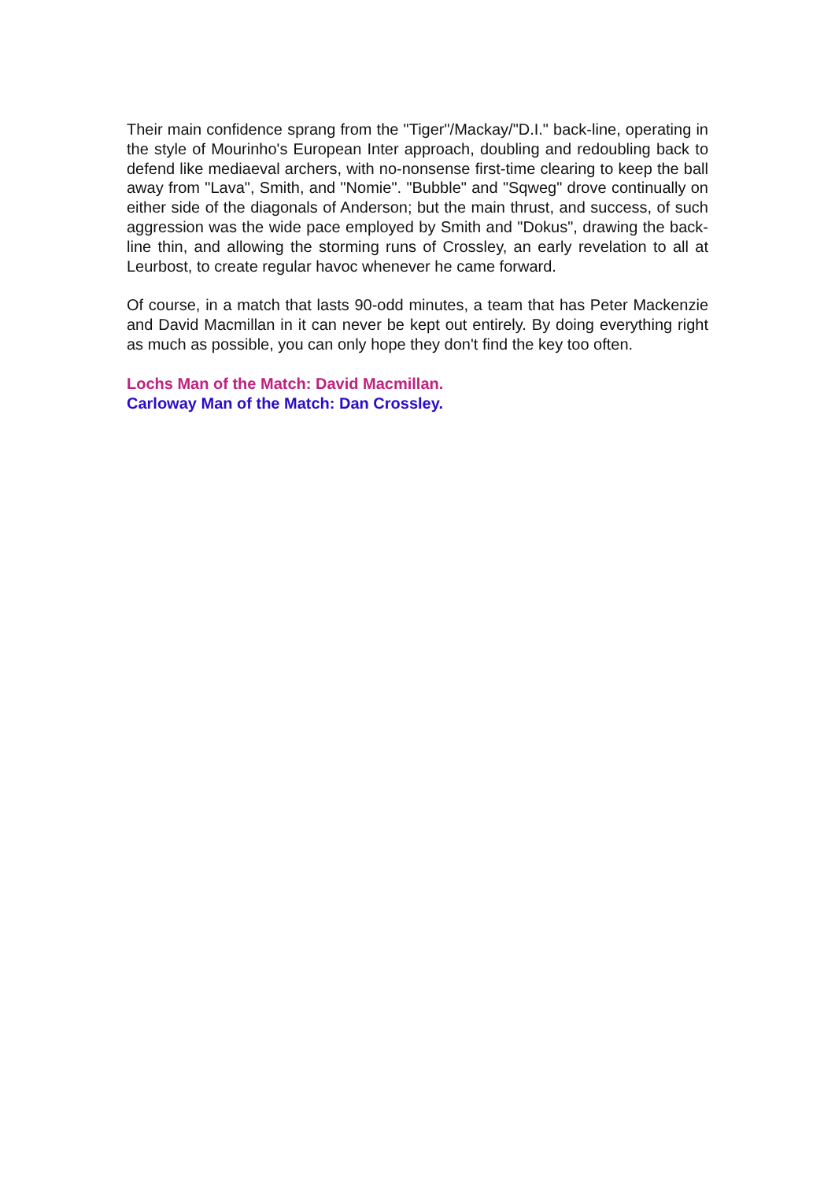Their main confidence sprang from the "Tiger"/Mackay/"D.I." back-line, operating in the style of Mourinho's European Inter approach, doubling and redoubling back to defend like mediaeval archers, with no-nonsense first-time clearing to keep the ball away from "Lava", Smith, and "Nomie". "Bubble" and "Sqweg" drove continually on either side of the diagonals of Anderson; but the main thrust, and success, of such aggression was the wide pace employed by Smith and "Dokus", drawing the back-line thin, and allowing the storming runs of Crossley, an early revelation to all at Leurbost, to create regular havoc whenever he came forward.
Of course, in a match that lasts 90-odd minutes, a team that has Peter Mackenzie and David Macmillan in it can never be kept out entirely. By doing everything right as much as possible, you can only hope they don't find the key too often.
Lochs Man of the Match: David Macmillan.
Carloway Man of the Match: Dan Crossley.